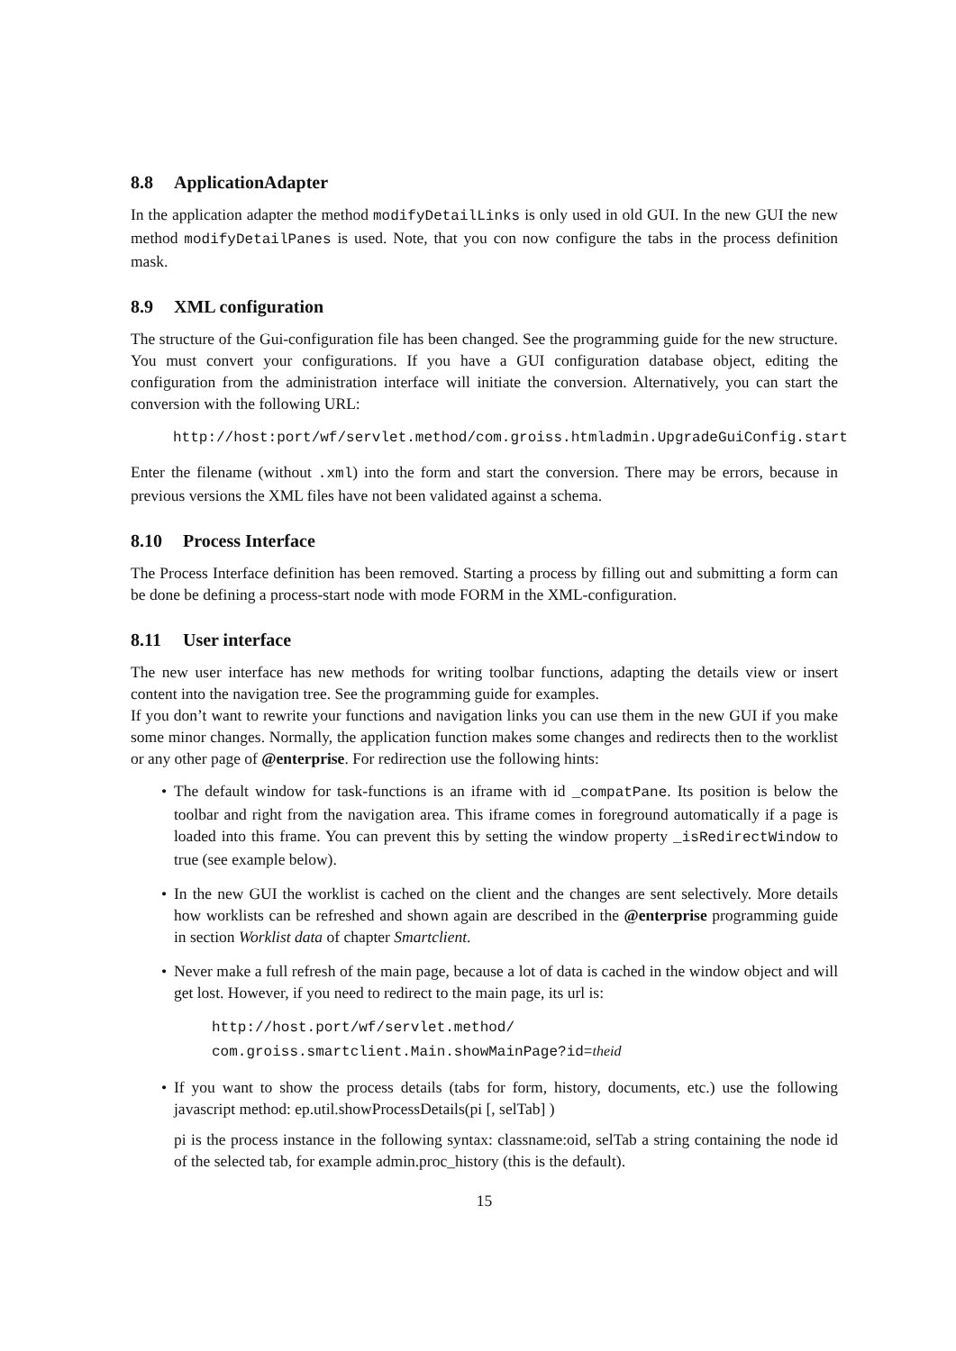8.8 ApplicationAdapter
In the application adapter the method modifyDetailLinks is only used in old GUI. In the new GUI the new method modifyDetailPanes is used. Note, that you con now configure the tabs in the process definition mask.
8.9 XML configuration
The structure of the Gui-configuration file has been changed. See the programming guide for the new structure. You must convert your configurations. If you have a GUI configuration database object, editing the configuration from the administration interface will initiate the conversion. Alternatively, you can start the conversion with the following URL:
http://host:port/wf/servlet.method/com.groiss.htmladmin.UpgradeGuiConfig.start
Enter the filename (without .xml) into the form and start the conversion. There may be errors, because in previous versions the XML files have not been validated against a schema.
8.10 Process Interface
The Process Interface definition has been removed. Starting a process by filling out and submitting a form can be done be defining a process-start node with mode FORM in the XML-configuration.
8.11 User interface
The new user interface has new methods for writing toolbar functions, adapting the details view or insert content into the navigation tree. See the programming guide for examples.
If you don’t want to rewrite your functions and navigation links you can use them in the new GUI if you make some minor changes. Normally, the application function makes some changes and redirects then to the worklist or any other page of @enterprise. For redirection use the following hints:
The default window for task-functions is an iframe with id _compatPane. Its position is below the toolbar and right from the navigation area. This iframe comes in foreground automatically if a page is loaded into this frame. You can prevent this by setting the window property _isRedirectWindow to true (see example below).
In the new GUI the worklist is cached on the client and the changes are sent selectively. More details how worklists can be refreshed and shown again are described in the @enterprise programming guide in section Worklist data of chapter Smartclient.
Never make a full refresh of the main page, because a lot of data is cached in the window object and will get lost. However, if you need to redirect to the main page, its url is:
http://host.port/wf/servlet.method/
com.groiss.smartclient.Main.showMainPage?id=theid
If you want to show the process details (tabs for form, history, documents, etc.) use the following javascript method: ep.util.showProcessDetails(pi [, selTab] )
pi is the process instance in the following syntax: classname:oid, selTab a string containing the node id of the selected tab, for example admin.proc_history (this is the default).
15